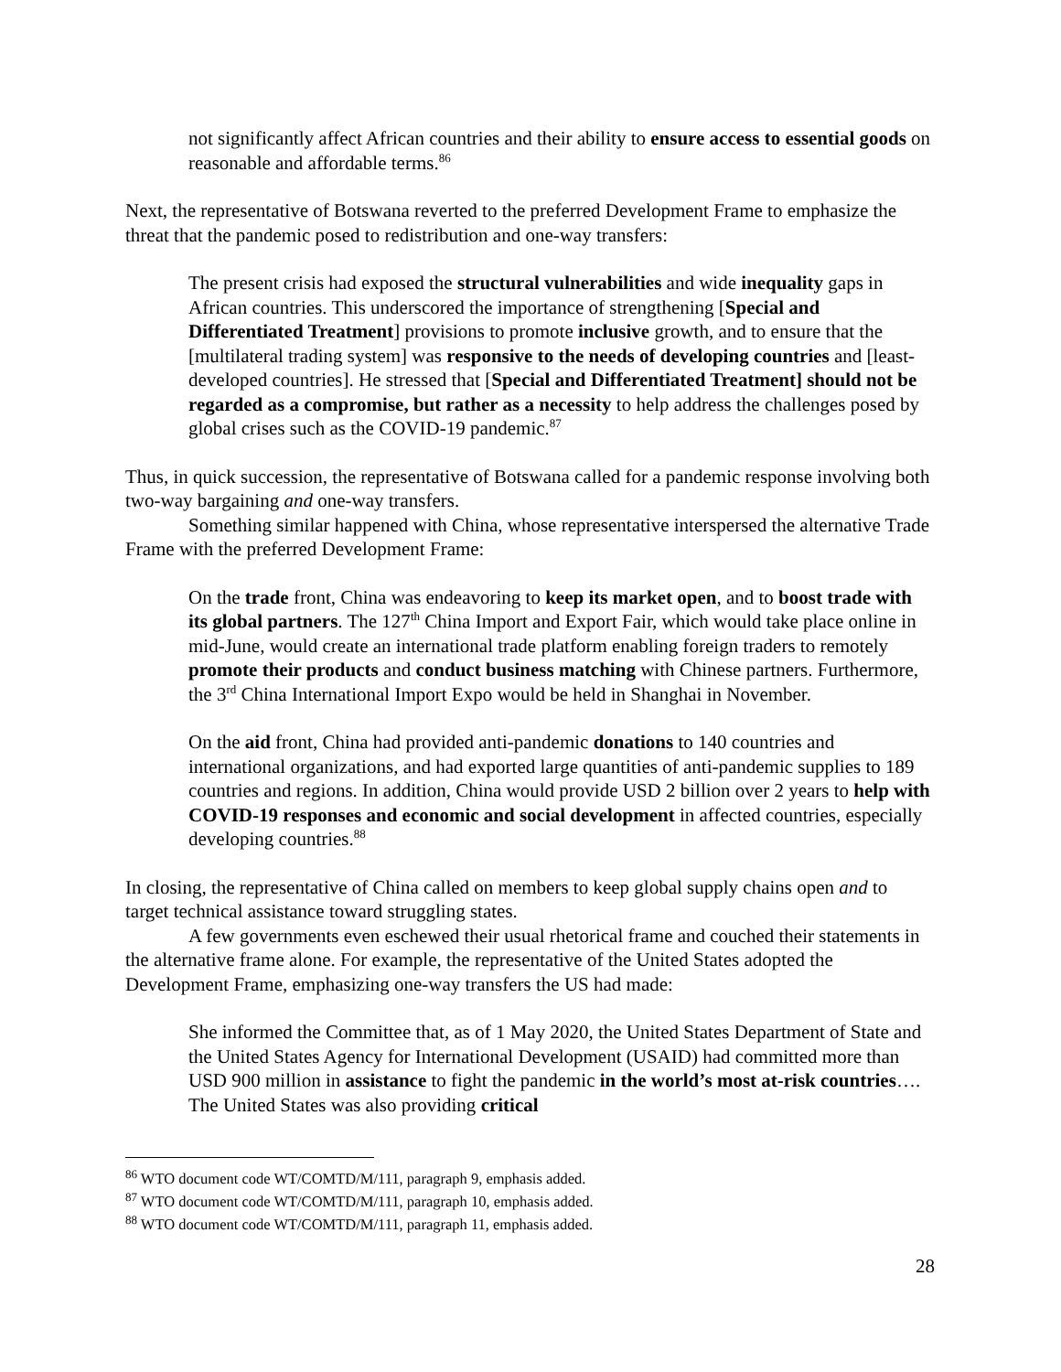not significantly affect African countries and their ability to ensure access to essential goods on reasonable and affordable terms.<sup>86</sup>
Next, the representative of Botswana reverted to the preferred Development Frame to emphasize the threat that the pandemic posed to redistribution and one-way transfers:
The present crisis had exposed the structural vulnerabilities and wide inequality gaps in African countries. This underscored the importance of strengthening [Special and Differentiated Treatment] provisions to promote inclusive growth, and to ensure that the [multilateral trading system] was responsive to the needs of developing countries and [least-developed countries]. He stressed that [Special and Differentiated Treatment] should not be regarded as a compromise, but rather as a necessity to help address the challenges posed by global crises such as the COVID-19 pandemic.<sup>87</sup>
Thus, in quick succession, the representative of Botswana called for a pandemic response involving both two-way bargaining and one-way transfers.
Something similar happened with China, whose representative interspersed the alternative Trade Frame with the preferred Development Frame:
On the trade front, China was endeavoring to keep its market open, and to boost trade with its global partners. The 127<sup>th</sup> China Import and Export Fair, which would take place online in mid-June, would create an international trade platform enabling foreign traders to remotely promote their products and conduct business matching with Chinese partners. Furthermore, the 3<sup>rd</sup> China International Import Expo would be held in Shanghai in November.
On the aid front, China had provided anti-pandemic donations to 140 countries and international organizations, and had exported large quantities of anti-pandemic supplies to 189 countries and regions. In addition, China would provide USD 2 billion over 2 years to help with COVID-19 responses and economic and social development in affected countries, especially developing countries.<sup>88</sup>
In closing, the representative of China called on members to keep global supply chains open and to target technical assistance toward struggling states.
A few governments even eschewed their usual rhetorical frame and couched their statements in the alternative frame alone. For example, the representative of the United States adopted the Development Frame, emphasizing one-way transfers the US had made:
She informed the Committee that, as of 1 May 2020, the United States Department of State and the United States Agency for International Development (USAID) had committed more than USD 900 million in assistance to fight the pandemic in the world’s most at-risk countries…. The United States was also providing critical
<sup>86</sup> WTO document code WT/COMTD/M/111, paragraph 9, emphasis added.
<sup>87</sup> WTO document code WT/COMTD/M/111, paragraph 10, emphasis added.
<sup>88</sup> WTO document code WT/COMTD/M/111, paragraph 11, emphasis added.
28